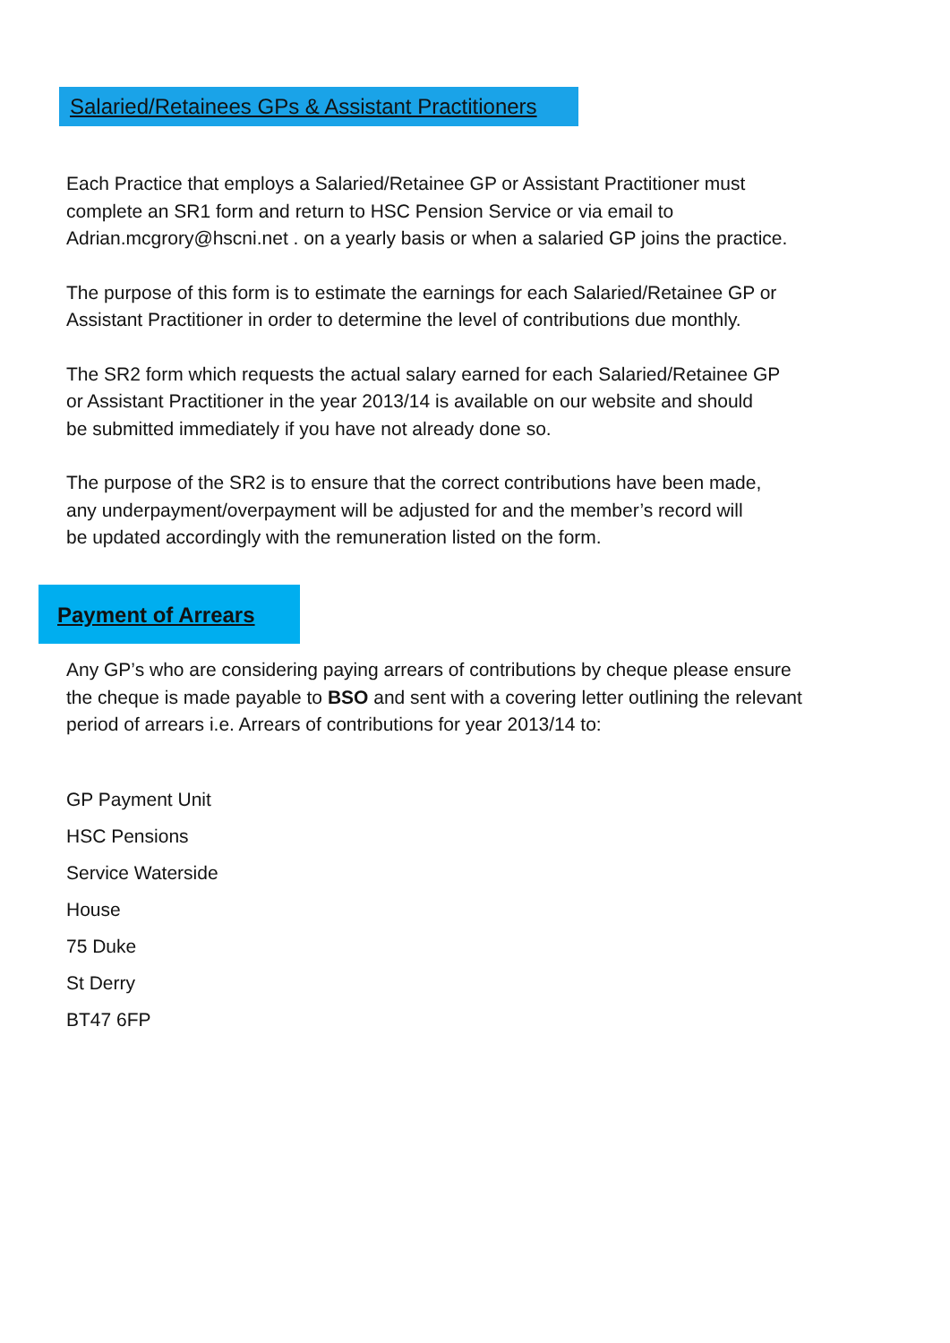Salaried/Retainees GPs & Assistant Practitioners
Each Practice that employs a Salaried/Retainee GP or Assistant Practitioner must
complete an SR1 form and return to HSC Pension Service or via email to
Adrian.mcgrory@hscni.net . on a yearly basis or when a salaried GP joins the practice.
The purpose of this form is to estimate the earnings for each Salaried/Retainee GP or
Assistant Practitioner in order to determine the level of contributions due monthly.
The SR2 form which requests the actual salary earned for each Salaried/Retainee GP
or Assistant Practitioner in the year 2013/14 is available on our website and should
be submitted immediately if you have not already done so.
The purpose of the SR2 is to ensure that the correct contributions have been made,
any underpayment/overpayment will be adjusted for and the member’s record will
be updated accordingly with the remuneration listed on the form.
Payment of Arrears
Any GP’s who are considering paying arrears of contributions by cheque please ensure
the cheque is made payable to BSO and sent with a covering letter outlining the relevant
period of arrears i.e. Arrears of contributions for year 2013/14 to:
GP Payment Unit
HSC Pensions
Service Waterside
House
75 Duke
St Derry
BT47 6FP